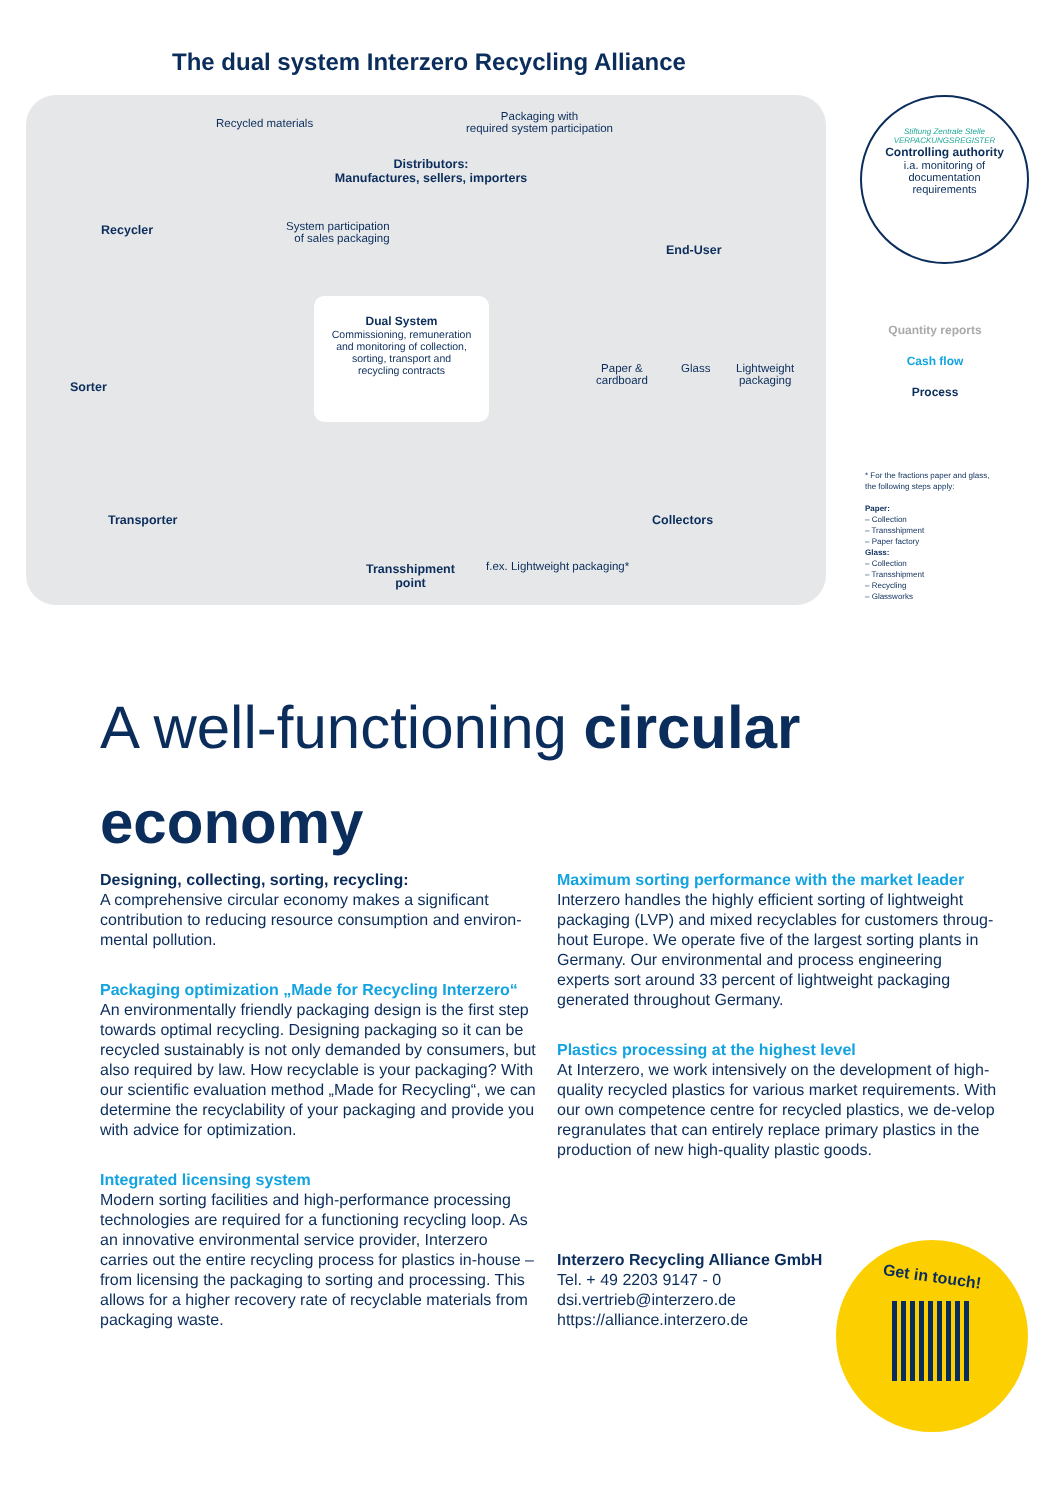The dual system Interzero Recycling Alliance
Recycled materials
Packaging with
required system participation
Distributors:
Manufactures, sellers, importers
Recycler
System participation
of sales packaging
End-User
Paper &
cardboard
Glass
Lightweight
packaging
Sorter
Transporter Collectors
Transshipment
point
f.ex. Lightweight packaging*
Dual System
Commissioning, remuneration
and monitoring of collection,
sorting, transport and
recycling contracts
Stiftung Zentrale Stelle VERPACKUNGSREGISTER
Controlling authority
i.a. monitoring of
documentation
requirements
Quantity reports
Cash flow
Process
* For the fractions paper and glass,
the following steps apply:
Paper:
– Collection
– Transshipment
– Paper factory
Glass:
– Collection
– Transshipment
– Recycling
– Glassworks
A well-functioning circular
economy
Designing, collecting, sorting, recycling:
A comprehensive circular economy makes a significant contribution to reducing resource consumption and environ-mental pollution.
Packaging optimization „Made for Recycling Interzero“
An environmentally friendly packaging design is the first step towards optimal recycling. Designing packaging so it can be recycled sustainably is not only demanded by consumers, but also required by law. How recyclable is your packaging? With our scientific evaluation method „Made for Recycling“, we can determine the recyclability of your packaging and provide you with advice for optimization.
Integrated licensing system
Modern sorting facilities and high-performance processing technologies are required for a functioning recycling loop. As an innovative environmental service provider, Interzero carries out the entire recycling process for plastics in-house – from licensing the packaging to sorting and processing. This allows for a higher recovery rate of recyclable materials from packaging waste.
Maximum sorting performance with the market leader
Interzero handles the highly efficient sorting of lightweight packaging (LVP) and mixed recyclables for customers throug-hout Europe. We operate five of the largest sorting plants in Germany. Our environmental and process engineering experts sort around 33 percent of lightweight packaging generated throughout Germany.
Plastics processing at the highest level
At Interzero, we work intensively on the development of high-quality recycled plastics for various market requirements. With our own competence centre for recycled plastics, we de-velop regranulates that can entirely replace primary plastics in the production of new high-quality plastic goods.
Interzero Recycling Alliance GmbH
Tel. + 49 2203 9147 - 0
dsi.vertrieb@interzero.de
https://alliance.interzero.de
Get in touch!